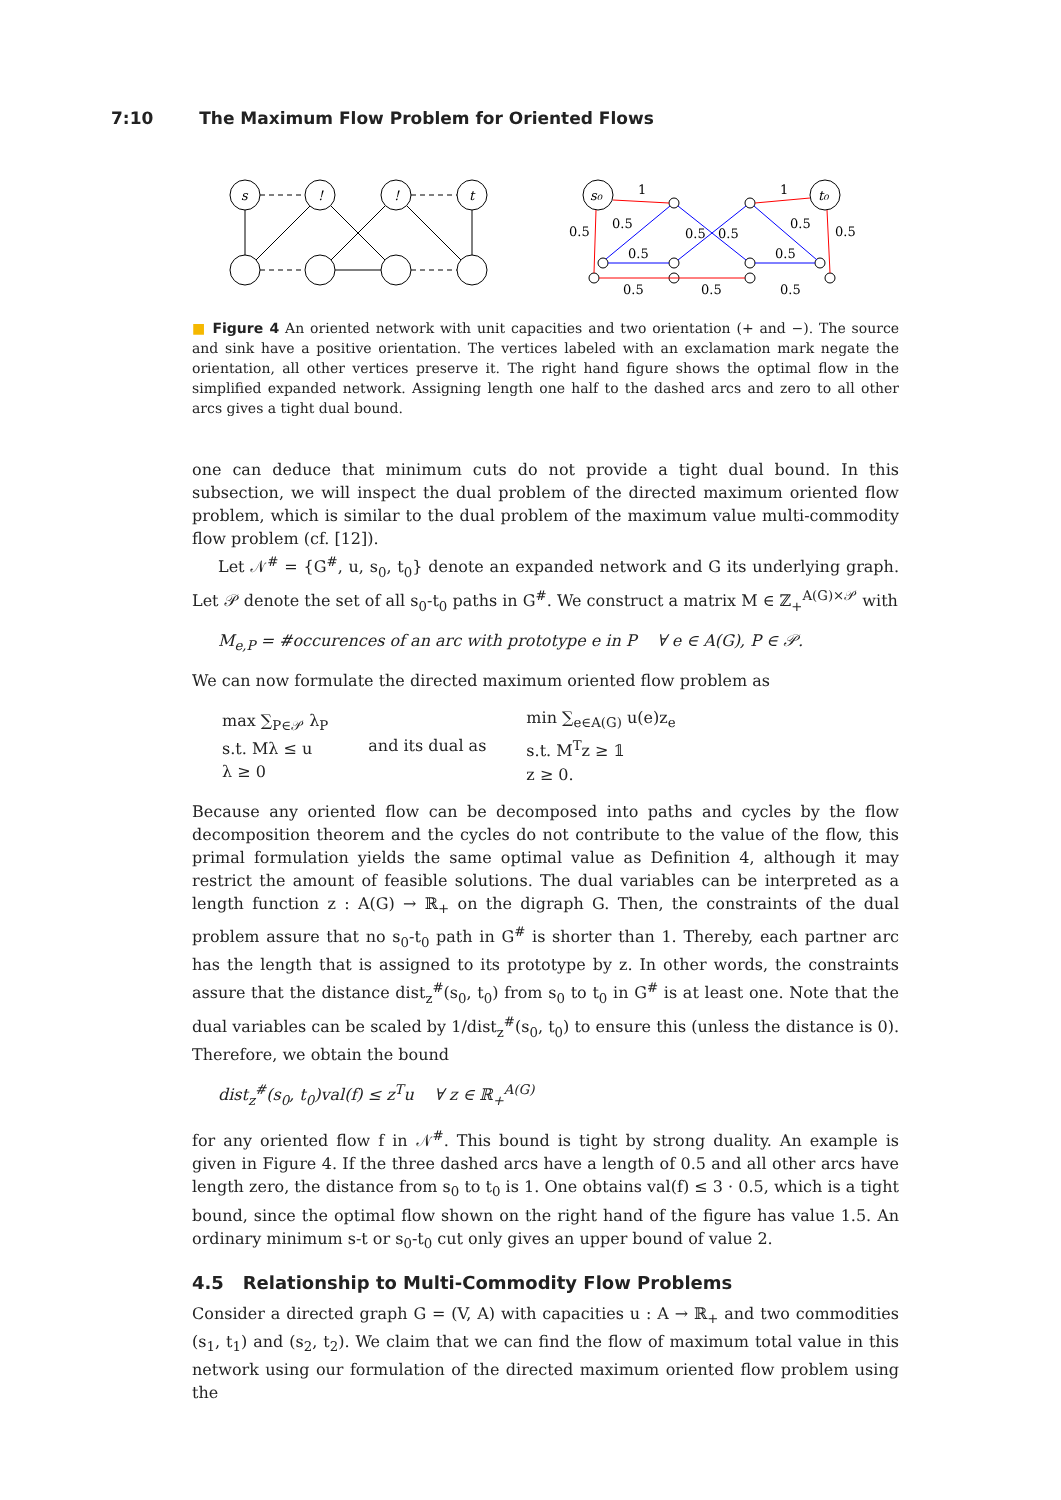7:10 The Maximum Flow Problem for Oriented Flows
s
!
!
t
s₀
t₀
1
1
0.5
0.5
0.5
0.5
0.5
0.5
0.5
0.5
0.5
0.5
0.5
■ Figure 4 An oriented network with unit capacities and two orientation (+ and −). The source and sink have a positive orientation. The vertices labeled with an exclamation mark negate the orientation, all other vertices preserve it. The right hand figure shows the optimal flow in the simplified expanded network. Assigning length one half to the dashed arcs and zero to all other arcs gives a tight dual bound.
one can deduce that minimum cuts do not provide a tight dual bound. In this subsection, we will inspect the dual problem of the directed maximum oriented flow problem, which is similar to the dual problem of the maximum value multi-commodity flow problem (cf. [12]).
Let 𝒩<sup>#</sup> = {G<sup>#</sup>, u, s<sub>0</sub>, t<sub>0</sub>} denote an expanded network and G its underlying graph. Let 𝒫 denote the set of all s<sub>0</sub>-t<sub>0</sub> paths in G<sup>#</sup>. We construct a matrix M ∈ ℤ<sub>+</sub><sup>A(G)×𝒫</sup> with
M<sub>e,P</sub> = #occurences of an arc with prototype e in P ∀ e ∈ A(G), P ∈ 𝒫.
We can now formulate the directed maximum oriented flow problem as
max ∑<sub>P∈𝒫</sub> λ<sub>P</sub>
s.t. Mλ ≤ u
λ ≥ 0
and its dual as
min ∑<sub>e∈A(G)</sub> u(e)z<sub>e</sub>
s.t. M<sup>T</sup>z ≥ 𝟙
z ≥ 0.
Because any oriented flow can be decomposed into paths and cycles by the flow decomposition theorem and the cycles do not contribute to the value of the flow, this primal formulation yields the same optimal value as Definition 4, although it may restrict the amount of feasible solutions. The dual variables can be interpreted as a length function z : A(G) → ℝ<sub>+</sub> on the digraph G. Then, the constraints of the dual problem assure that no s<sub>0</sub>-t<sub>0</sub> path in G<sup>#</sup> is shorter than 1. Thereby, each partner arc has the length that is assigned to its prototype by z. In other words, the constraints assure that the distance dist<sub>z</sub><sup>#</sup>(s<sub>0</sub>, t<sub>0</sub>) from s<sub>0</sub> to t<sub>0</sub> in G<sup>#</sup> is at least one. Note that the dual variables can be scaled by 1/dist<sub>z</sub><sup>#</sup>(s<sub>0</sub>, t<sub>0</sub>) to ensure this (unless the distance is 0). Therefore, we obtain the bound
dist<sub>z</sub><sup>#</sup>(s<sub>0</sub>, t<sub>0</sub>)val(f) ≤ z<sup>T</sup>u ∀ z ∈ ℝ<sub>+</sub><sup>A(G)</sup>
for any oriented flow f in 𝒩<sup>#</sup>. This bound is tight by strong duality. An example is given in Figure 4. If the three dashed arcs have a length of 0.5 and all other arcs have length zero, the distance from s<sub>0</sub> to t<sub>0</sub> is 1. One obtains val(f) ≤ 3 · 0.5, which is a tight bound, since the optimal flow shown on the right hand of the figure has value 1.5. An ordinary minimum s-t or s<sub>0</sub>-t<sub>0</sub> cut only gives an upper bound of value 2.
4.5 Relationship to Multi-Commodity Flow Problems
Consider a directed graph G = (V, A) with capacities u : A → ℝ<sub>+</sub> and two commodities (s<sub>1</sub>, t<sub>1</sub>) and (s<sub>2</sub>, t<sub>2</sub>). We claim that we can find the flow of maximum total value in this network using our formulation of the directed maximum oriented flow problem using the